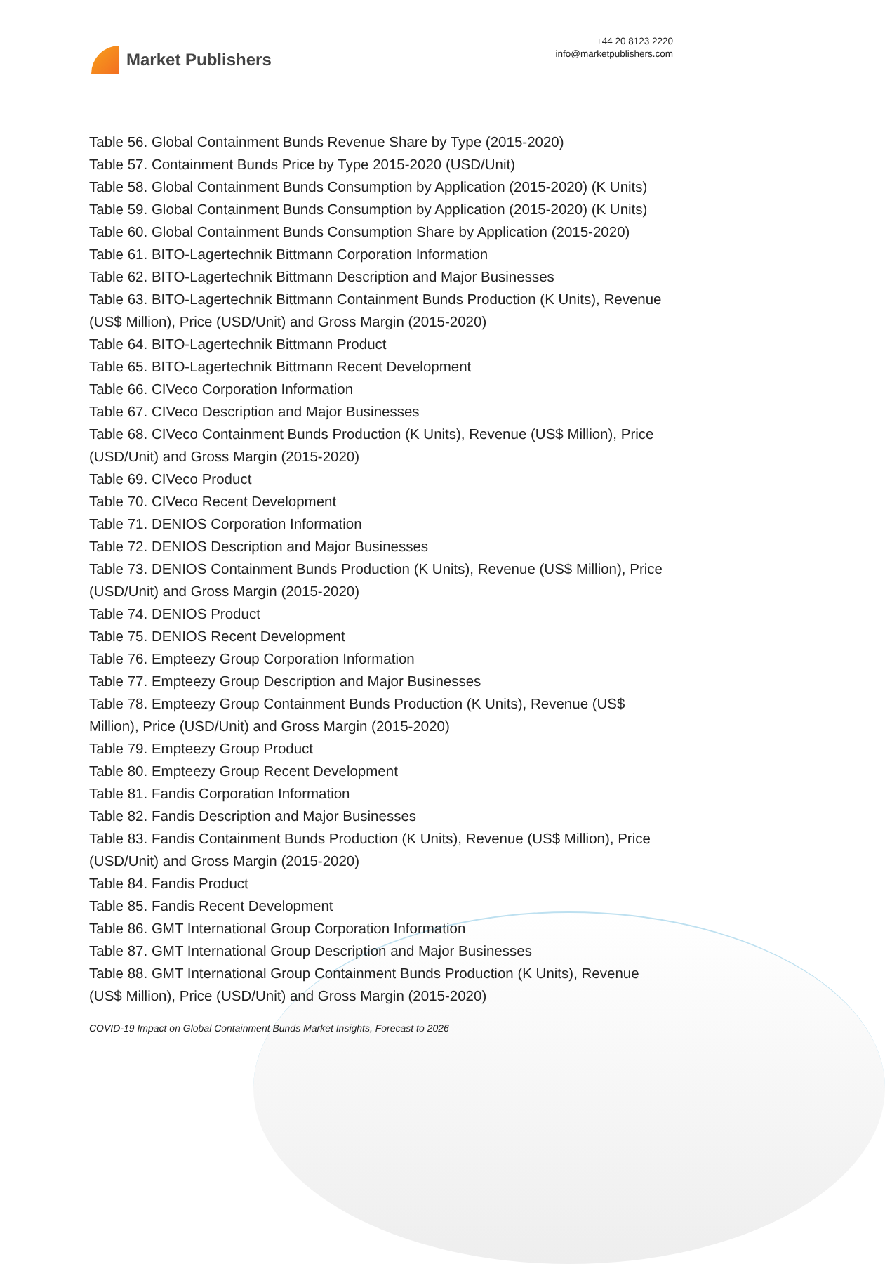Market Publishers
+44 20 8123 2220
info@marketpublishers.com
Table 56. Global Containment Bunds Revenue Share by Type (2015-2020)
Table 57. Containment Bunds Price by Type 2015-2020 (USD/Unit)
Table 58. Global Containment Bunds Consumption by Application (2015-2020) (K Units)
Table 59. Global Containment Bunds Consumption by Application (2015-2020) (K Units)
Table 60. Global Containment Bunds Consumption Share by Application (2015-2020)
Table 61. BITO-Lagertechnik Bittmann Corporation Information
Table 62. BITO-Lagertechnik Bittmann Description and Major Businesses
Table 63. BITO-Lagertechnik Bittmann Containment Bunds Production (K Units), Revenue (US$ Million), Price (USD/Unit) and Gross Margin (2015-2020)
Table 64. BITO-Lagertechnik Bittmann Product
Table 65. BITO-Lagertechnik Bittmann Recent Development
Table 66. CIVeco Corporation Information
Table 67. CIVeco Description and Major Businesses
Table 68. CIVeco Containment Bunds Production (K Units), Revenue (US$ Million), Price (USD/Unit) and Gross Margin (2015-2020)
Table 69. CIVeco Product
Table 70. CIVeco Recent Development
Table 71. DENIOS Corporation Information
Table 72. DENIOS Description and Major Businesses
Table 73. DENIOS Containment Bunds Production (K Units), Revenue (US$ Million), Price (USD/Unit) and Gross Margin (2015-2020)
Table 74. DENIOS Product
Table 75. DENIOS Recent Development
Table 76. Empteezy Group Corporation Information
Table 77. Empteezy Group Description and Major Businesses
Table 78. Empteezy Group Containment Bunds Production (K Units), Revenue (US$ Million), Price (USD/Unit) and Gross Margin (2015-2020)
Table 79. Empteezy Group Product
Table 80. Empteezy Group Recent Development
Table 81. Fandis Corporation Information
Table 82. Fandis Description and Major Businesses
Table 83. Fandis Containment Bunds Production (K Units), Revenue (US$ Million), Price (USD/Unit) and Gross Margin (2015-2020)
Table 84. Fandis Product
Table 85. Fandis Recent Development
Table 86. GMT International Group Corporation Information
Table 87. GMT International Group Description and Major Businesses
Table 88. GMT International Group Containment Bunds Production (K Units), Revenue (US$ Million), Price (USD/Unit) and Gross Margin (2015-2020)
COVID-19 Impact on Global Containment Bunds Market Insights, Forecast to 2026